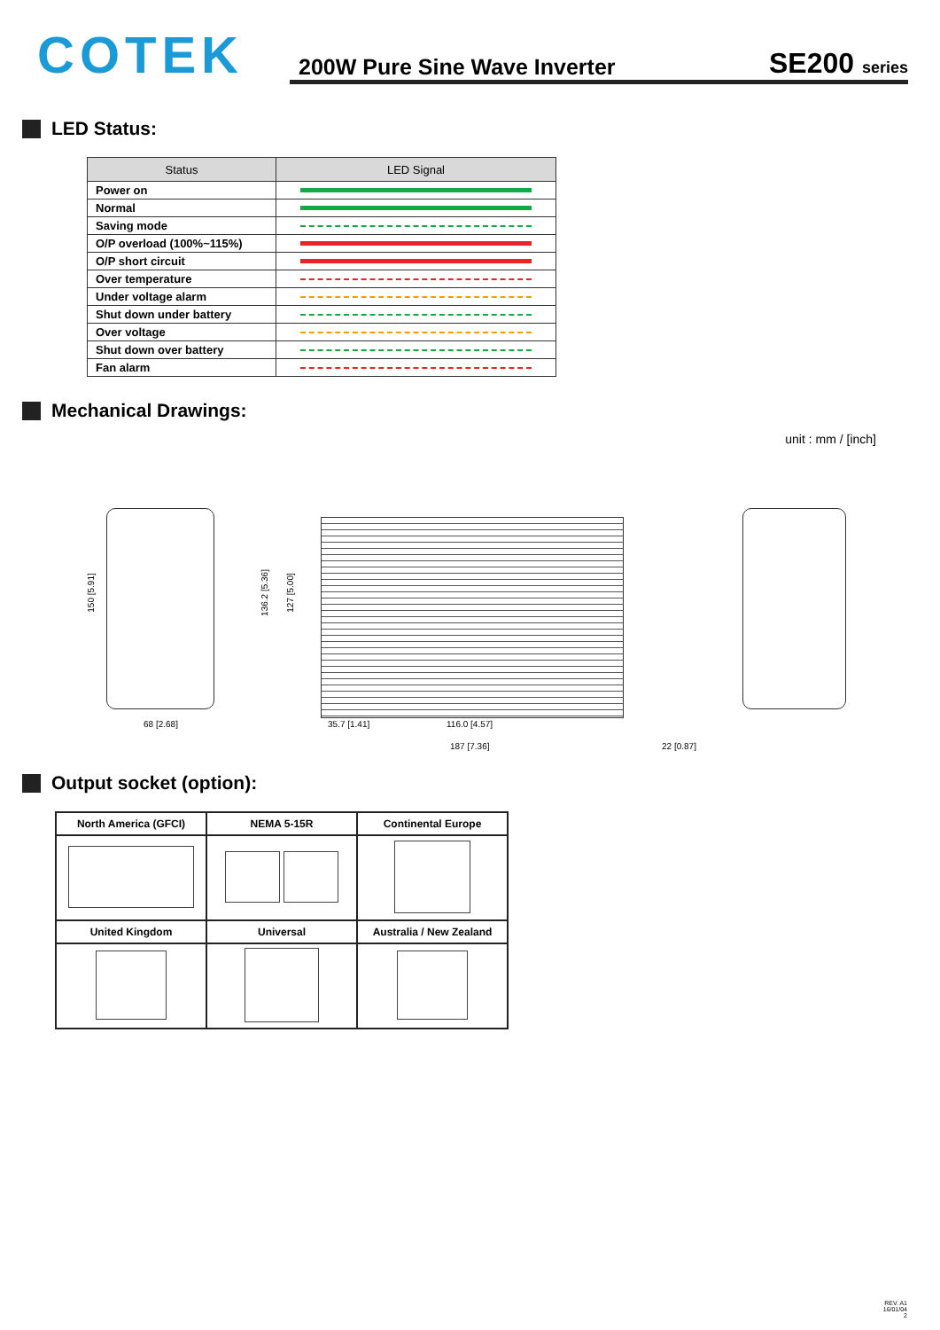COTEK
200W Pure Sine Wave Inverter SE200 series
LED Status:
| Status | LED Signal |
| --- | --- |
| Power on | |
| Normal | |
| Saving mode | |
| O/P overload (100%~115%) | |
| O/P short circuit | |
| Over temperature | |
| Under voltage alarm | |
| Shut down under battery | |
| Over voltage | |
| Shut down over battery | |
| Fan alarm | |
Mechanical Drawings:
unit : mm / [inch]
150 [5.91] 136.2 [5.36] 127 [5.00]
68 [2.68] 35.7 [1.41] 116.0 [4.57]
187 [7.36] 22 [0.87]
Output socket (option):
| North America (GFCI) | NEMA 5-15R | Continental Europe |
| --- | --- | --- |
| United Kingdom | Universal | Australia / New Zealand |
REV. A1
16/01/04
2